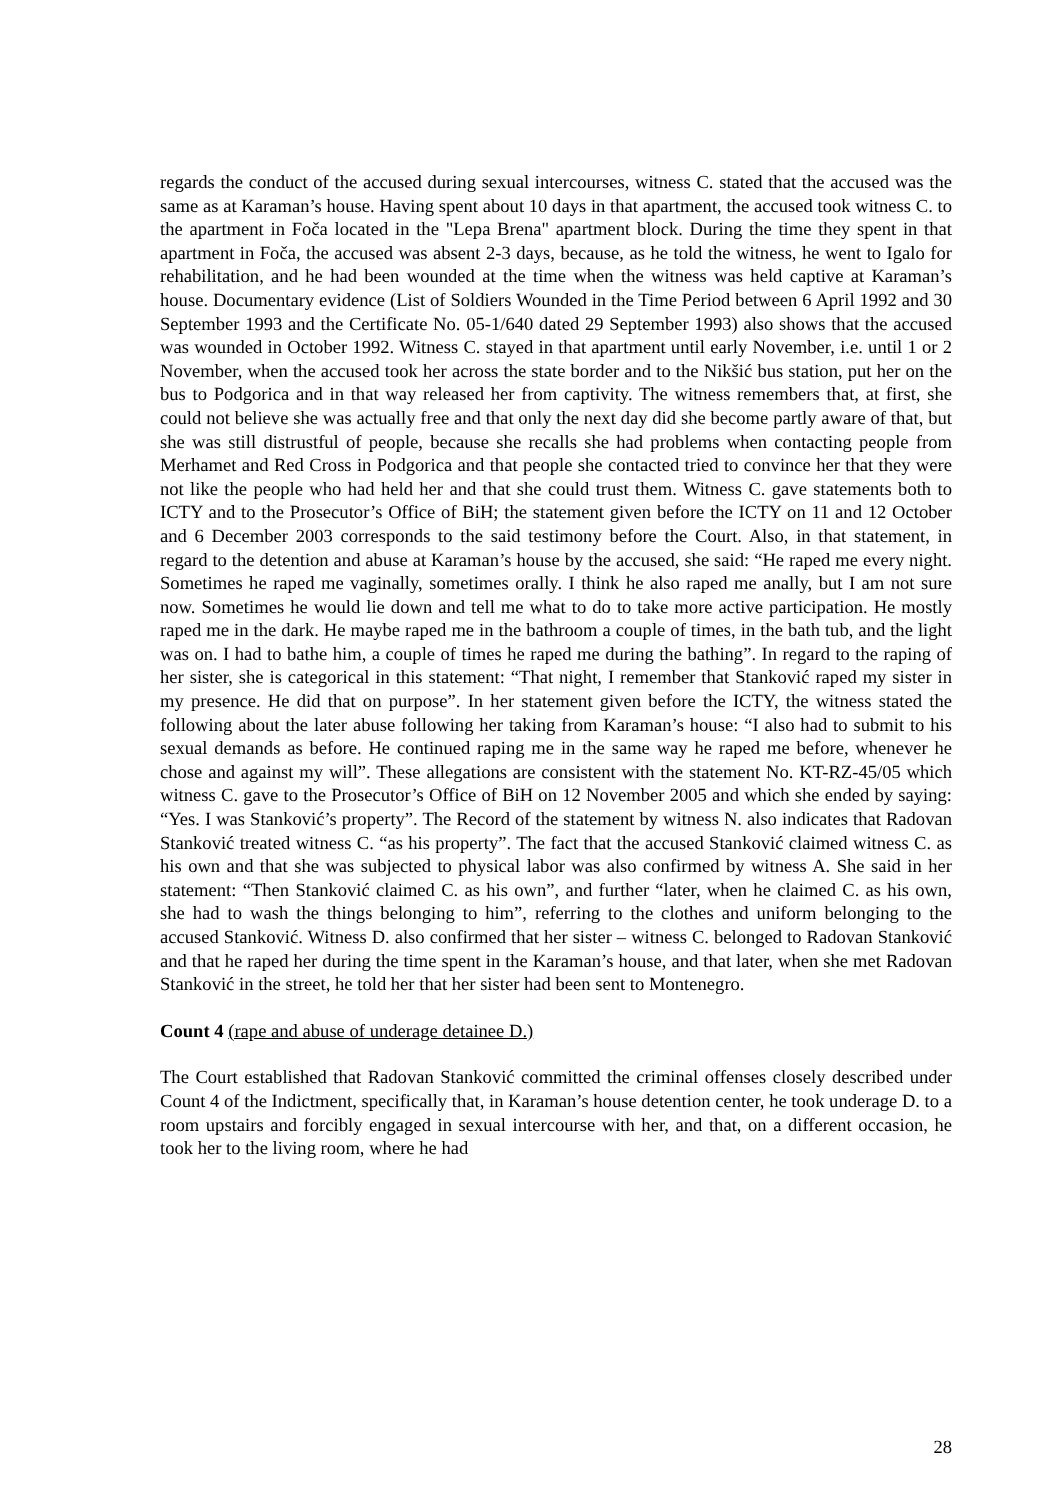regards the conduct of the accused during sexual intercourses, witness C. stated that the accused was the same as at Karaman’s house. Having spent about 10 days in that apartment, the accused took witness C. to the apartment in Foča located in the "Lepa Brena" apartment block. During the time they spent in that apartment in Foča, the accused was absent 2-3 days, because, as he told the witness, he went to Igalo for rehabilitation, and he had been wounded at the time when the witness was held captive at Karaman’s house. Documentary evidence (List of Soldiers Wounded in the Time Period between 6 April 1992 and 30 September 1993 and the Certificate No. 05-1/640 dated 29 September 1993) also shows that the accused was wounded in October 1992. Witness C. stayed in that apartment until early November, i.e. until 1 or 2 November, when the accused took her across the state border and to the Nikšić bus station, put her on the bus to Podgorica and in that way released her from captivity. The witness remembers that, at first, she could not believe she was actually free and that only the next day did she become partly aware of that, but she was still distrustful of people, because she recalls she had problems when contacting people from Merhamet and Red Cross in Podgorica and that people she contacted tried to convince her that they were not like the people who had held her and that she could trust them. Witness C. gave statements both to ICTY and to the Prosecutor’s Office of BiH; the statement given before the ICTY on 11 and 12 October and 6 December 2003 corresponds to the said testimony before the Court. Also, in that statement, in regard to the detention and abuse at Karaman’s house by the accused, she said: “He raped me every night. Sometimes he raped me vaginally, sometimes orally. I think he also raped me anally, but I am not sure now. Sometimes he would lie down and tell me what to do to take more active participation. He mostly raped me in the dark. He maybe raped me in the bathroom a couple of times, in the bath tub, and the light was on. I had to bathe him, a couple of times he raped me during the bathing”. In regard to the raping of her sister, she is categorical in this statement: “That night, I remember that Stanković raped my sister in my presence. He did that on purpose”. In her statement given before the ICTY, the witness stated the following about the later abuse following her taking from Karaman’s house: “I also had to submit to his sexual demands as before. He continued raping me in the same way he raped me before, whenever he chose and against my will”. These allegations are consistent with the statement No. KT-RZ-45/05 which witness C. gave to the Prosecutor’s Office of BiH on 12 November 2005 and which she ended by saying: “Yes. I was Stanković’s property”. The Record of the statement by witness N. also indicates that Radovan Stanković treated witness C. “as his property”. The fact that the accused Stanković claimed witness C. as his own and that she was subjected to physical labor was also confirmed by witness A. She said in her statement: “Then Stanković claimed C. as his own”, and further “later, when he claimed C. as his own, she had to wash the things belonging to him”, referring to the clothes and uniform belonging to the accused Stanković. Witness D. also confirmed that her sister – witness C. belonged to Radovan Stanković and that he raped her during the time spent in the Karaman’s house, and that later, when she met Radovan Stanković in the street, he told her that her sister had been sent to Montenegro.
Count 4 (rape and abuse of underage detainee D.)
The Court established that Radovan Stanković committed the criminal offenses closely described under Count 4 of the Indictment, specifically that, in Karaman’s house detention center, he took underage D. to a room upstairs and forcibly engaged in sexual intercourse with her, and that, on a different occasion, he took her to the living room, where he had
28